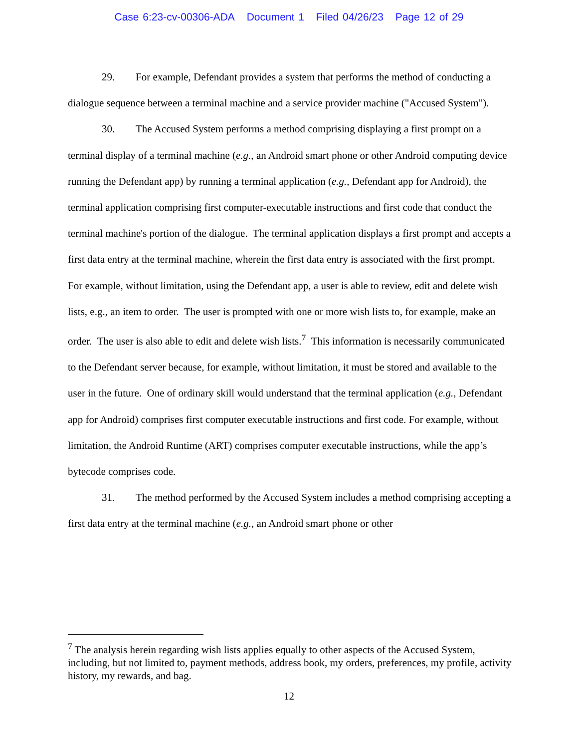Case 6:23-cv-00306-ADA Document 1 Filed 04/26/23 Page 12 of 29
29. For example, Defendant provides a system that performs the method of conducting a dialogue sequence between a terminal machine and a service provider machine ("Accused System").
30. The Accused System performs a method comprising displaying a first prompt on a terminal display of a terminal machine (e.g., an Android smart phone or other Android computing device running the Defendant app) by running a terminal application (e.g., Defendant app for Android), the terminal application comprising first computer-executable instructions and first code that conduct the terminal machine's portion of the dialogue. The terminal application displays a first prompt and accepts a first data entry at the terminal machine, wherein the first data entry is associated with the first prompt. For example, without limitation, using the Defendant app, a user is able to review, edit and delete wish lists, e.g., an item to order. The user is prompted with one or more wish lists to, for example, make an order. The user is also able to edit and delete wish lists.<sup>7</sup> This information is necessarily communicated to the Defendant server because, for example, without limitation, it must be stored and available to the user in the future. One of ordinary skill would understand that the terminal application (e.g., Defendant app for Android) comprises first computer executable instructions and first code. For example, without limitation, the Android Runtime (ART) comprises computer executable instructions, while the app’s bytecode comprises code.
31. The method performed by the Accused System includes a method comprising accepting a first data entry at the terminal machine (e.g., an Android smart phone or other
<sup>7</sup> The analysis herein regarding wish lists applies equally to other aspects of the Accused System, including, but not limited to, payment methods, address book, my orders, preferences, my profile, activity history, my rewards, and bag.
12